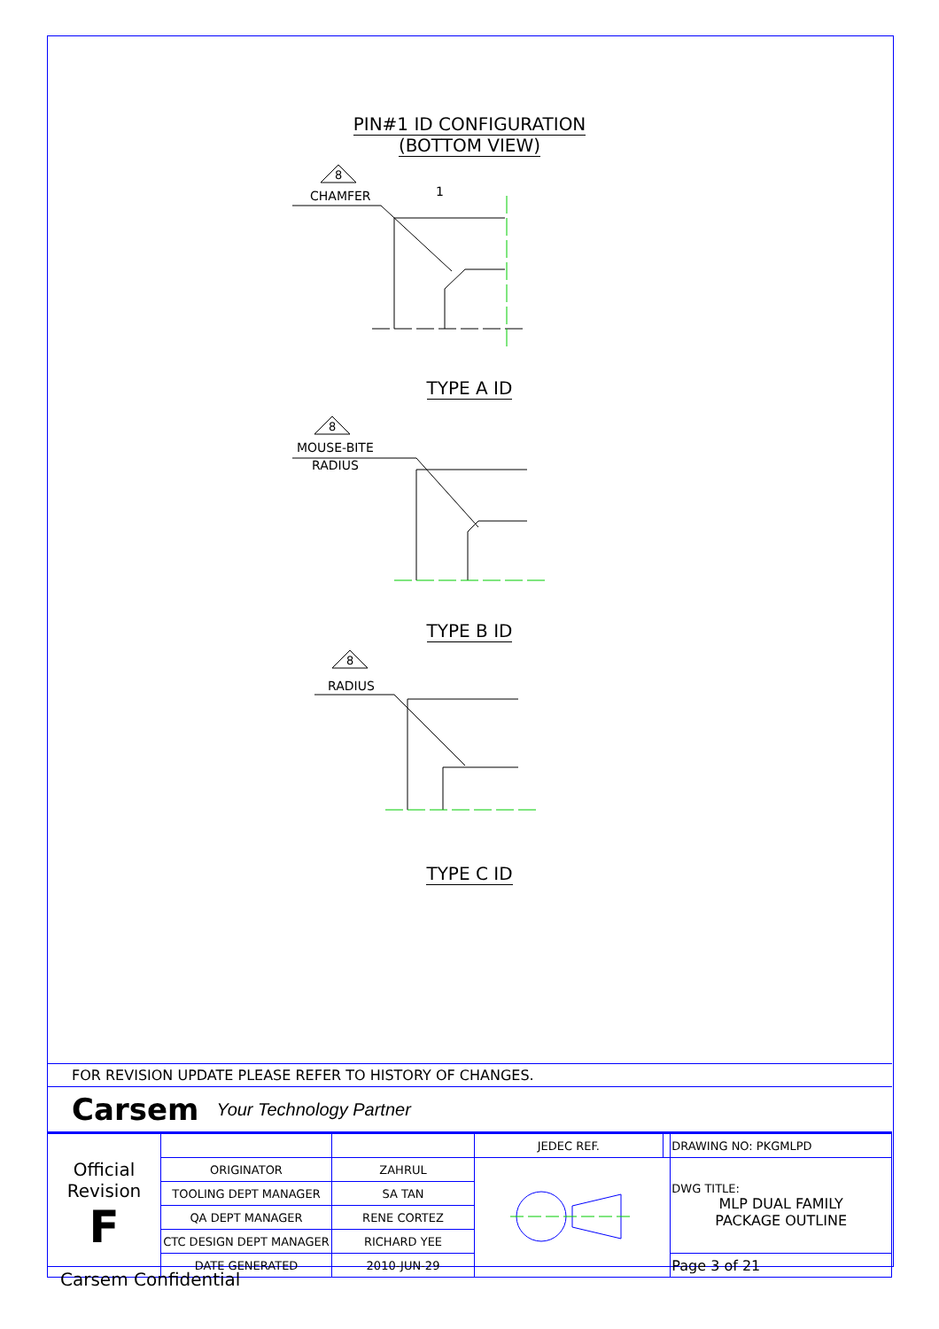PIN#1 ID CONFIGURATION
(BOTTOM VIEW)
8
CHAMFER
1
TYPE A ID
8
MOUSE-BITE
RADIUS
TYPE B ID
8
RADIUS
TYPE C ID
FOR REVISION UPDATE PLEASE REFER TO HISTORY OF CHANGES.
Carsem Your Technology Partner
| Official Revision F | | | JEDEC REF. | | DRAWING NO: PKGMLPD |
| | ORIGINATOR | ZAHRUL | | | DWG TITLE: MLP DUAL FAMILY PACKAGE OUTLINE |
| | TOOLING DEPT MANAGER | SA TAN | | | |
| | QA DEPT MANAGER | RENE CORTEZ | | | |
| | CTC DESIGN DEPT MANAGER | RICHARD YEE | | | |
| | DATE GENERATED | 2010-JUN-29 | | | Page 3 of 21 |
Carsem Confidential